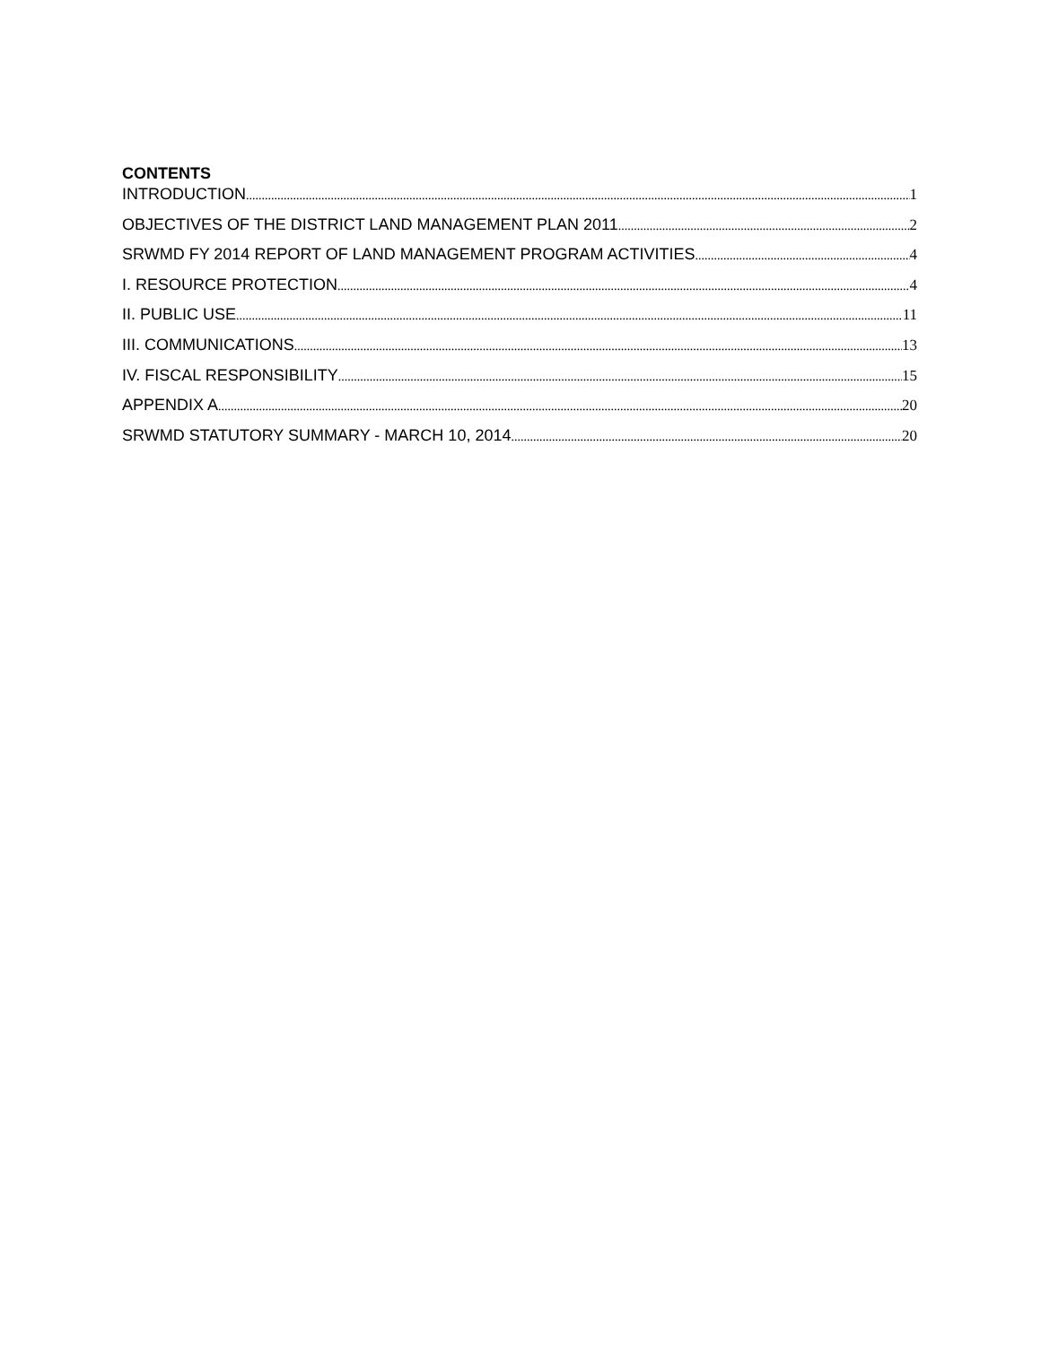CONTENTS
INTRODUCTION 1
OBJECTIVES OF THE DISTRICT LAND MANAGEMENT PLAN 2011 2
SRWMD FY 2014 REPORT OF LAND MANAGEMENT PROGRAM ACTIVITIES 4
I. RESOURCE PROTECTION 4
II. PUBLIC USE 11
III. COMMUNICATIONS 13
IV. FISCAL RESPONSIBILITY 15
APPENDIX A 20
SRWMD STATUTORY SUMMARY - MARCH 10, 2014 20